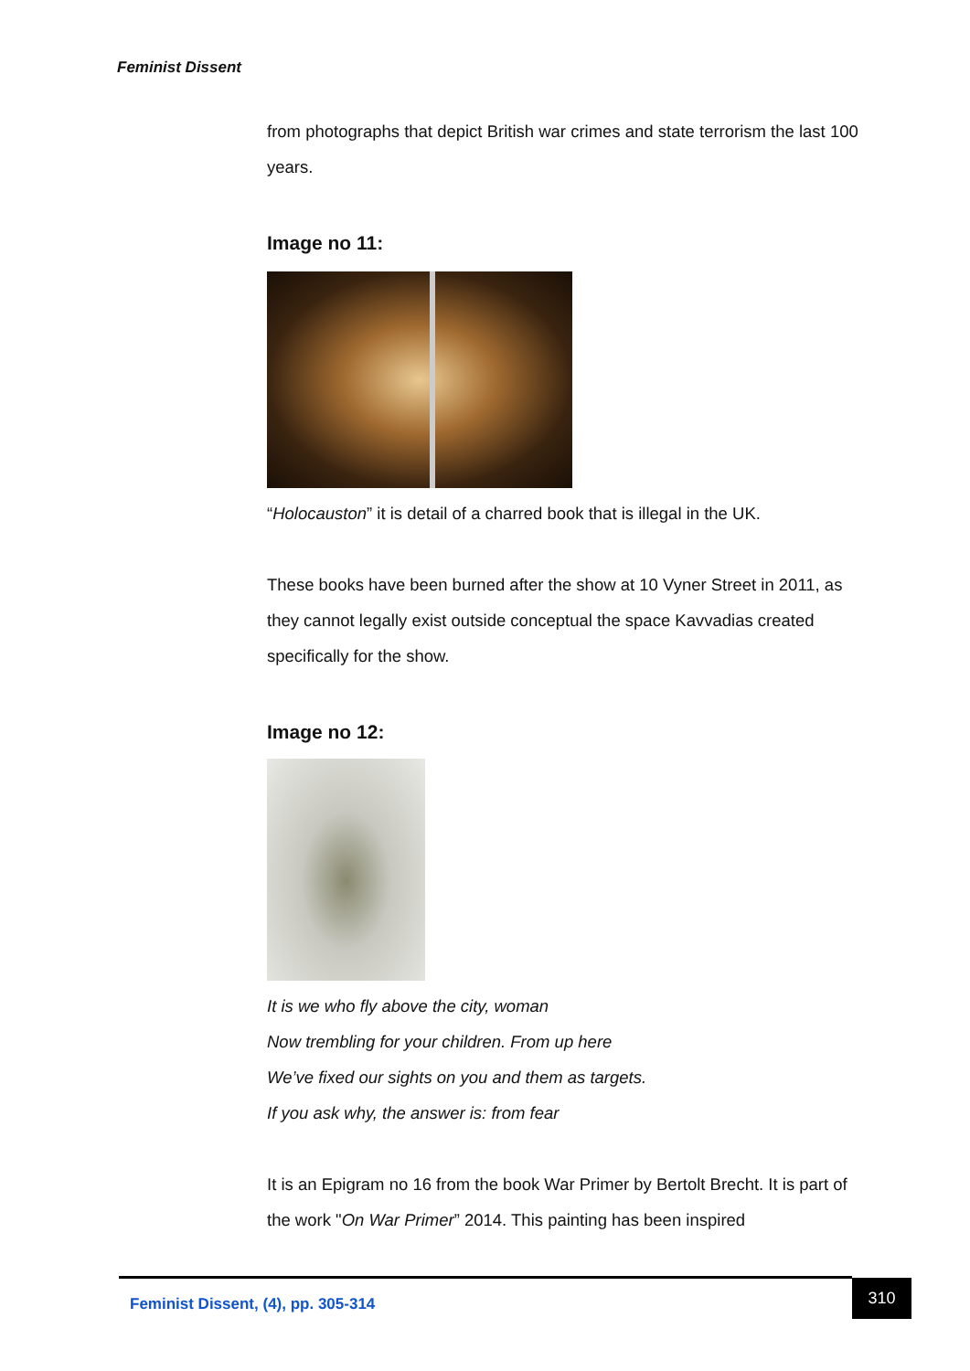Feminist Dissent
from photographs that depict British war crimes and state terrorism the last 100 years.
Image no 11:
“Holocauston” it is detail of a charred book that is illegal in the UK.
These books have been burned after the show at 10 Vyner Street in 2011, as they cannot legally exist outside conceptual the space Kavvadias created specifically for the show.
Image no 12:
It is we who fly above the city, woman
Now trembling for your children. From up here
We’ve fixed our sights on you and them as targets.
If you ask why, the answer is: from fear
It is an Epigram no 16 from the book War Primer by Bertolt Brecht. It is part of the work "On War Primer” 2014. This painting has been inspired
Feminist Dissent, (4), pp. 305-314 310